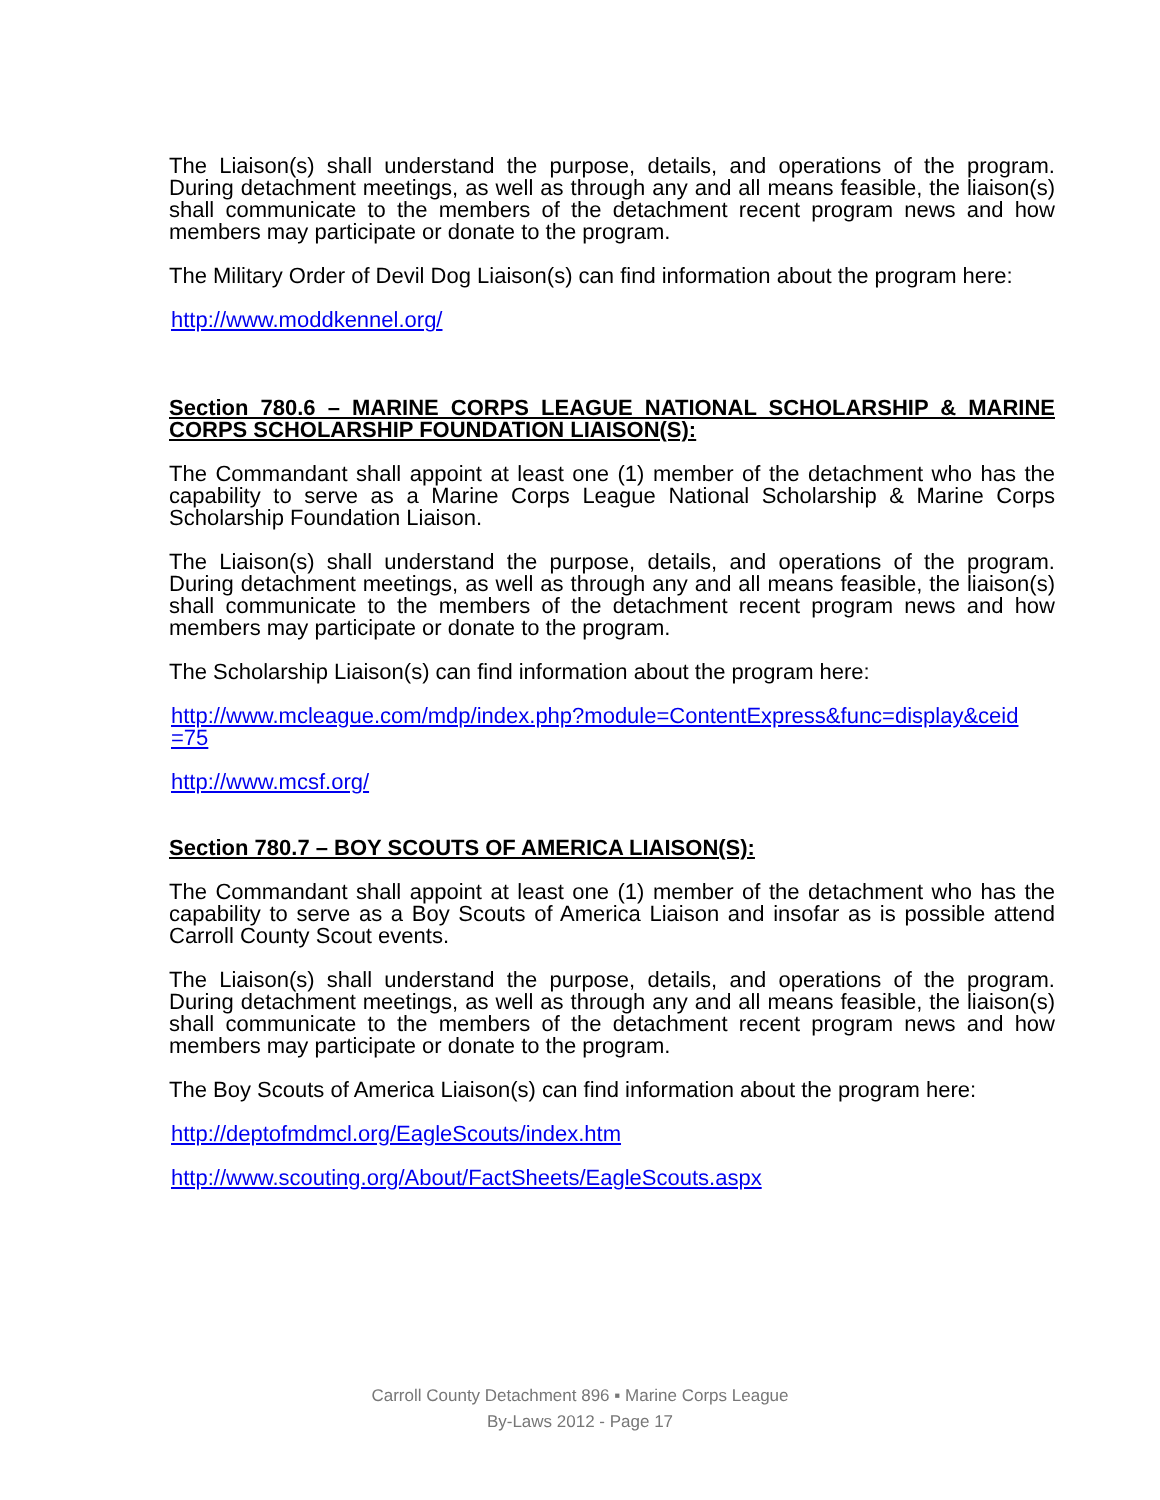The Liaison(s) shall understand the purpose, details, and operations of the program. During detachment meetings, as well as through any and all means feasible, the liaison(s) shall communicate to the members of the detachment recent program news and how members may participate or donate to the program.
The Military Order of Devil Dog Liaison(s) can find information about the program here:
http://www.moddkennel.org/
Section 780.6 – MARINE CORPS LEAGUE NATIONAL SCHOLARSHIP & MARINE CORPS SCHOLARSHIP FOUNDATION LIAISON(S):
The Commandant shall appoint at least one (1) member of the detachment who has the capability to serve as a Marine Corps League National Scholarship & Marine Corps Scholarship Foundation Liaison.
The Liaison(s) shall understand the purpose, details, and operations of the program. During detachment meetings, as well as through any and all means feasible, the liaison(s) shall communicate to the members of the detachment recent program news and how members may participate or donate to the program.
The Scholarship Liaison(s) can find information about the program here:
http://www.mcleague.com/mdp/index.php?module=ContentExpress&func=display&ceid =75
http://www.mcsf.org/
Section 780.7 – BOY SCOUTS OF AMERICA LIAISON(S):
The Commandant shall appoint at least one (1) member of the detachment who has the capability to serve as a Boy Scouts of America Liaison and insofar as is possible attend Carroll County Scout events.
The Liaison(s) shall understand the purpose, details, and operations of the program. During detachment meetings, as well as through any and all means feasible, the liaison(s) shall communicate to the members of the detachment recent program news and how members may participate or donate to the program.
The Boy Scouts of America Liaison(s) can find information about the program here:
http://deptofmdmcl.org/EagleScouts/index.htm
http://www.scouting.org/About/FactSheets/EagleScouts.aspx
Carroll County Detachment 896 ▪ Marine Corps League
By-Laws 2012 - Page 17